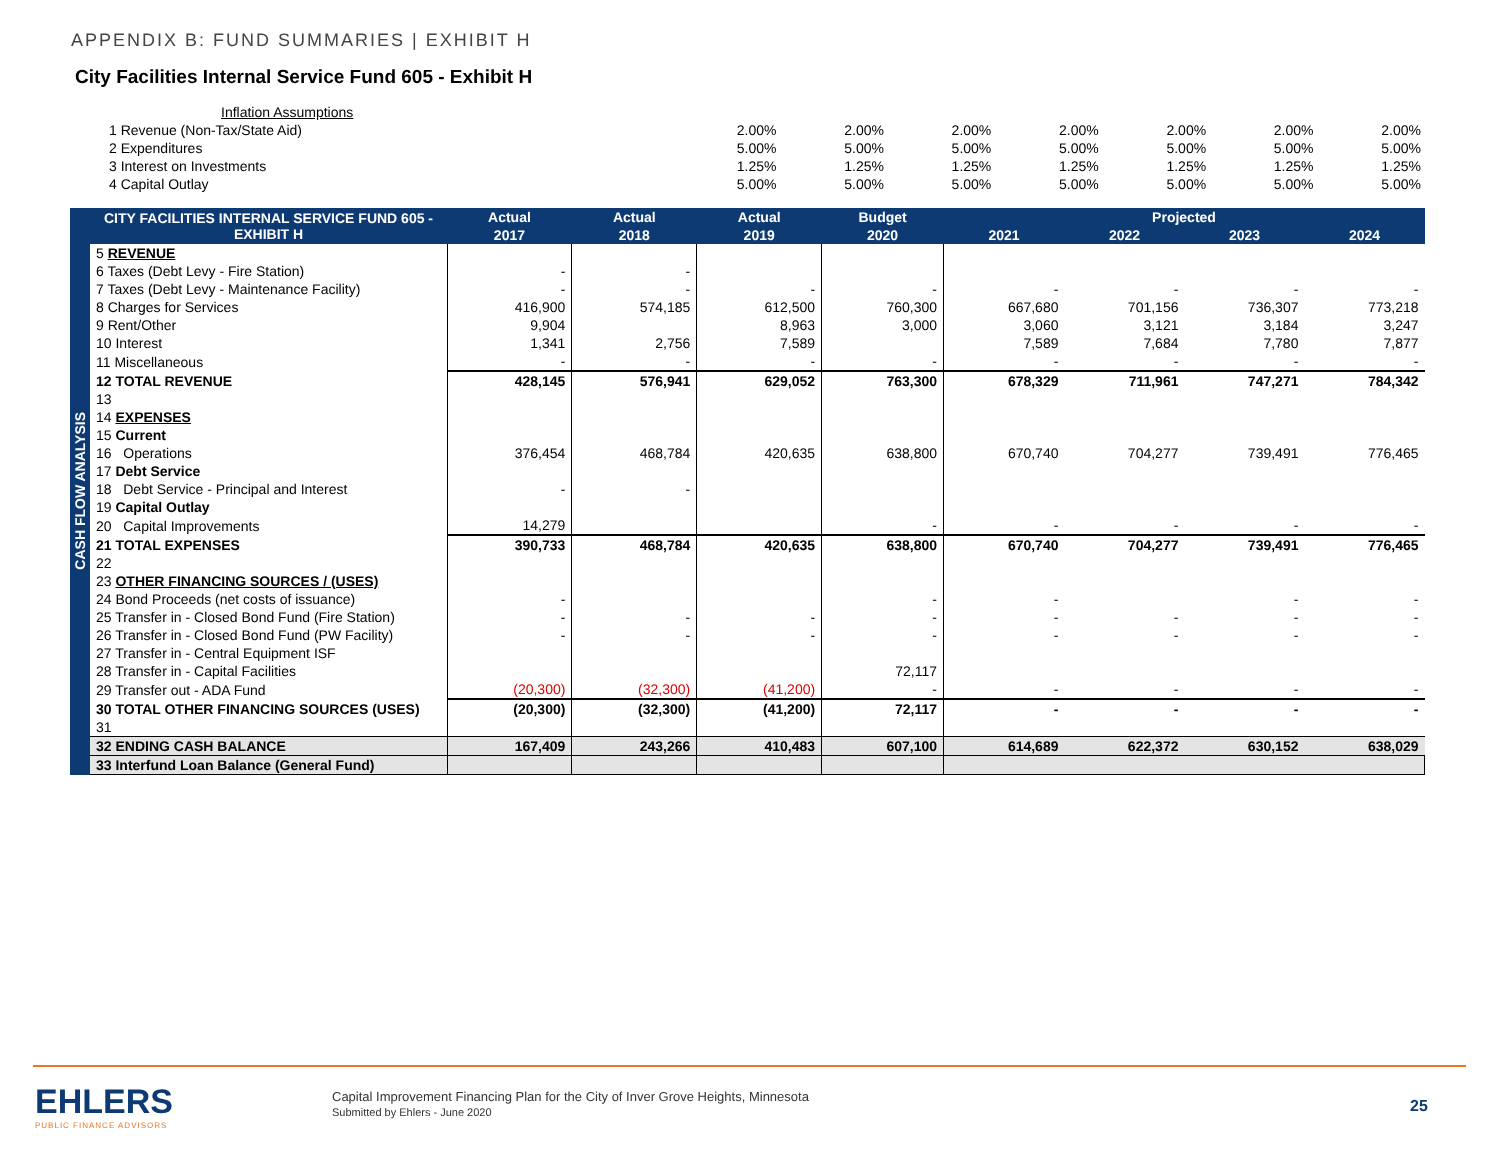APPENDIX B: FUND SUMMARIES | EXHIBIT H
City Facilities Internal Service Fund 605 - Exhibit H
| Inflation Assumptions | | | | | | | |
| 1 Revenue (Non-Tax/State Aid) | 2.00% | 2.00% | 2.00% | 2.00% | 2.00% | 2.00% | 2.00% |
| 2 Expenditures | 5.00% | 5.00% | 5.00% | 5.00% | 5.00% | 5.00% | 5.00% |
| 3 Interest on Investments | 1.25% | 1.25% | 1.25% | 1.25% | 1.25% | 1.25% | 1.25% |
| 4 Capital Outlay | 5.00% | 5.00% | 5.00% | 5.00% | 5.00% | 5.00% | 5.00% |
| CASH FLOW ANALYSIS | CITY FACILITIES INTERNAL SERVICE FUND 605 - EXHIBIT H | Actual | Actual | Actual | Budget | Projected | | | |
| --- | --- | --- | --- | --- | --- | --- | --- | --- | --- |
| | | 2017 | 2018 | 2019 | 2020 | 2021 | 2022 | 2023 | 2024 |
| | 5 REVENUE | | | | | | | | |
| | 6 Taxes (Debt Levy - Fire Station) | - | - | | | | | | |
| | 7 Taxes (Debt Levy - Maintenance Facility) | - | - | - | - | - | - | - | - |
| | 8 Charges for Services | 416,900 | 574,185 | 612,500 | 760,300 | 667,680 | 701,156 | 736,307 | 773,218 |
| | 9 Rent/Other | 9,904 | | 8,963 | 3,000 | 3,060 | 3,121 | 3,184 | 3,247 |
| | 10 Interest | 1,341 | 2,756 | 7,589 | | 7,589 | 7,684 | 7,780 | 7,877 |
| | 11 Miscellaneous | - | - | - | - | - | - | - | - |
| | 12 TOTAL REVENUE | 428,145 | 576,941 | 629,052 | 763,300 | 678,329 | 711,961 | 747,271 | 784,342 |
| | 13 | | | | | | | | |
| | 14 EXPENSES | | | | | | | | |
| | 15 Current | | | | | | | | |
| | 16 Operations | 376,454 | 468,784 | 420,635 | 638,800 | 670,740 | 704,277 | 739,491 | 776,465 |
| | 17 Debt Service | | | | | | | | |
| | 18 Debt Service - Principal and Interest | - | - | | | | | | |
| | 19 Capital Outlay | | | | | | | | |
| | 20 Capital Improvements | 14,279 | | | - | - | - | - | - |
| | 21 TOTAL EXPENSES | 390,733 | 468,784 | 420,635 | 638,800 | 670,740 | 704,277 | 739,491 | 776,465 |
| | 22 | | | | | | | | |
| | 23 OTHER FINANCING SOURCES / (USES) | | | | | | | | |
| | 24 Bond Proceeds (net costs of issuance) | - | | | - | - | | - | - |
| | 25 Transfer in - Closed Bond Fund (Fire Station) | - | - | - | - | - | - | - | - |
| | 26 Transfer in - Closed Bond Fund (PW Facility) | - | - | - | - | - | - | - | - |
| | 27 Transfer in - Central Equipment ISF | | | | | | | | |
| | 28 Transfer in - Capital Facilities | | | | 72,117 | | | | |
| | 29 Transfer out - ADA Fund | (20,300) | (32,300) | (41,200) | - | - | - | - | - |
| | 30 TOTAL OTHER FINANCING SOURCES (USES) | (20,300) | (32,300) | (41,200) | 72,117 | - | - | - | - |
| | 31 | | | | | | | | |
| | 32 ENDING CASH BALANCE | 167,409 | 243,266 | 410,483 | 607,100 | 614,689 | 622,372 | 630,152 | 638,029 |
| | 33 Interfund Loan Balance (General Fund) | | | | | | | | |
EHLERS
PUBLIC FINANCE ADVISORS
Capital Improvement Financing Plan for the City of Inver Grove Heights, Minnesota
Submitted by Ehlers - June 2020
25